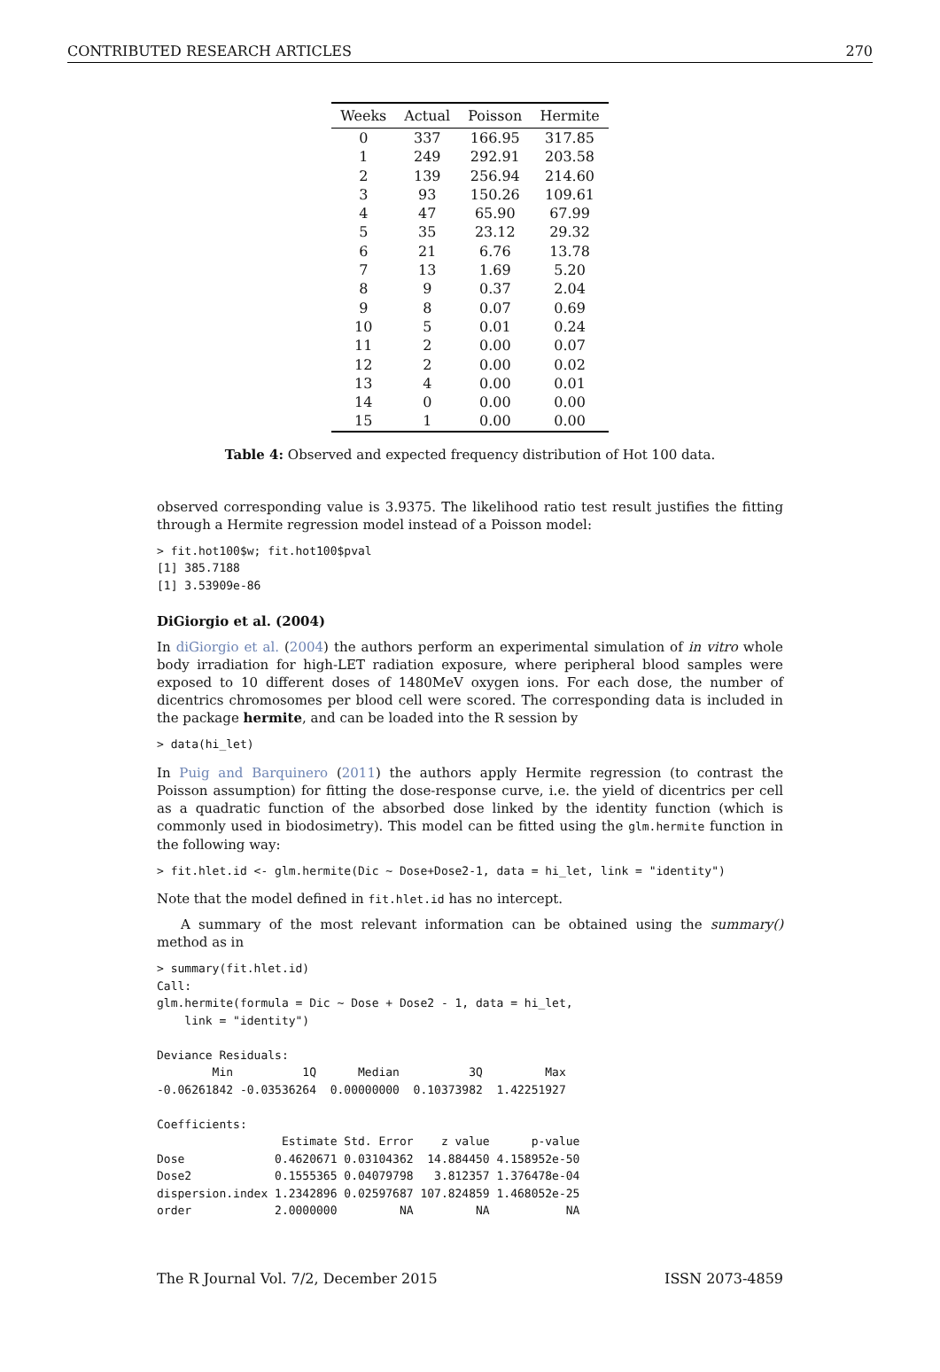CONTRIBUTED RESEARCH ARTICLES 270
| Weeks | Actual | Poisson | Hermite |
| --- | --- | --- | --- |
| 0 | 337 | 166.95 | 317.85 |
| 1 | 249 | 292.91 | 203.58 |
| 2 | 139 | 256.94 | 214.60 |
| 3 | 93 | 150.26 | 109.61 |
| 4 | 47 | 65.90 | 67.99 |
| 5 | 35 | 23.12 | 29.32 |
| 6 | 21 | 6.76 | 13.78 |
| 7 | 13 | 1.69 | 5.20 |
| 8 | 9 | 0.37 | 2.04 |
| 9 | 8 | 0.07 | 0.69 |
| 10 | 5 | 0.01 | 0.24 |
| 11 | 2 | 0.00 | 0.07 |
| 12 | 2 | 0.00 | 0.02 |
| 13 | 4 | 0.00 | 0.01 |
| 14 | 0 | 0.00 | 0.00 |
| 15 | 1 | 0.00 | 0.00 |
Table 4: Observed and expected frequency distribution of Hot 100 data.
observed corresponding value is 3.9375. The likelihood ratio test result justifies the fitting through a Hermite regression model instead of a Poisson model:
> fit.hot100$w; fit.hot100$pval
[1] 385.7188
[1] 3.53909e-86
DiGiorgio et al. (2004)
In diGiorgio et al. (2004) the authors perform an experimental simulation of in vitro whole body irradiation for high-LET radiation exposure, where peripheral blood samples were exposed to 10 different doses of 1480MeV oxygen ions. For each dose, the number of dicentrics chromosomes per blood cell were scored. The corresponding data is included in the package hermite, and can be loaded into the R session by
> data(hi_let)
In Puig and Barquinero (2011) the authors apply Hermite regression (to contrast the Poisson assumption) for fitting the dose-response curve, i.e. the yield of dicentrics per cell as a quadratic function of the absorbed dose linked by the identity function (which is commonly used in biodosimetry). This model can be fitted using the glm.hermite function in the following way:
> fit.hlet.id <- glm.hermite(Dic ~ Dose+Dose2-1, data = hi_let, link = "identity")
Note that the model defined in fit.hlet.id has no intercept.
A summary of the most relevant information can be obtained using the summary() method as in
> summary(fit.hlet.id)
Call:
glm.hermite(formula = Dic ~ Dose + Dose2 - 1, data = hi_let,
    link = "identity")

Deviance Residuals:
        Min          1Q      Median          3Q         Max
-0.06261842 -0.03536264  0.00000000  0.10373982  1.42251927

Coefficients:
                  Estimate Std. Error    z value      p-value
Dose             0.4620671 0.03104362  14.884450 4.158952e-50
Dose2            0.1555365 0.04079798   3.812357 1.376478e-04
dispersion.index 1.2342896 0.02597687 107.824859 1.468052e-25
order            2.0000000         NA         NA           NA
The R Journal Vol. 7/2, December 2015 ISSN 2073-4859